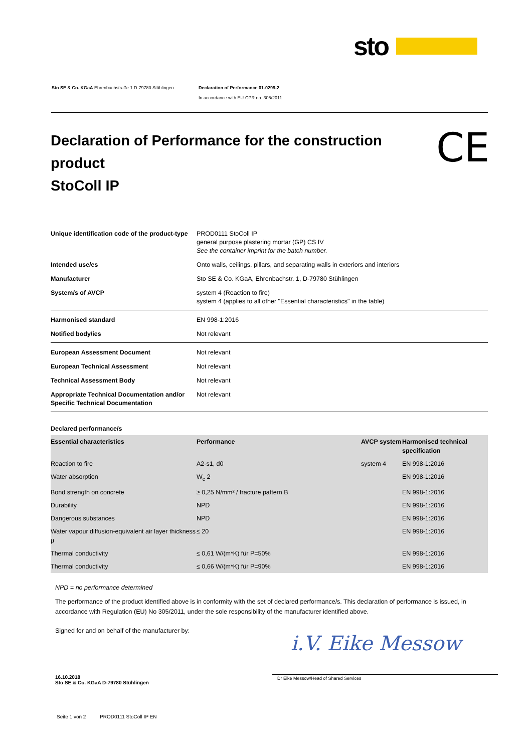sto
Sto SE & Co. KGaA Ehrenbachstraße 1 D-79780 Stühlingen
Declaration of Performance 01-0299-2
In accordance with EU-CPR no. 305/2011
Declaration of Performance for the construction product
StoColl IP
CE
| Unique identification code of the product-type | PROD0111 StoColl IP general purpose plastering mortar (GP) CS IV See the container imprint for the batch number. |
| Intended use/es | Onto walls, ceilings, pillars, and separating walls in exteriors and interiors |
| Manufacturer | Sto SE & Co. KGaA, Ehrenbachstr. 1, D-79780 Stühlingen |
| System/s of AVCP | system 4 (Reaction to fire) system 4 (applies to all other "Essential characteristics" in the table) |
| Harmonised standard | EN 998-1:2016 |
| Notified body/ies | Not relevant |
| European Assessment Document | Not relevant |
| European Technical Assessment | Not relevant |
| Technical Assessment Body | Not relevant |
| Appropriate Technical Documentation and/or Specific Technical Documentation | Not relevant |
| Declared performance/s | | | |
| --- | --- | --- | --- |
| Essential characteristics | Performance | AVCP system | Harmonised technical specification |
| Reaction to fire | A2-s1, d0 | system 4 | EN 998-1:2016 |
| Water absorption | W<sub>c</sub> 2 | | EN 998-1:2016 |
| Bond strength on concrete | ≥ 0,25 N/mm² / fracture pattern B | | EN 998-1:2016 |
| Durability | NPD | | EN 998-1:2016 |
| Dangerous substances | NPD | | EN 998-1:2016 |
| Water vapour diffusion-equivalent air layer thickness µ | ≤ 20 | | EN 998-1:2016 |
| Thermal conductivity | ≤ 0,61 W/(m*K) für P=50% | | EN 998-1:2016 |
| Thermal conductivity | ≤ 0,66 W/(m*K) für P=90% | | EN 998-1:2016 |
NPD = no performance determined
The performance of the product identified above is in conformity with the set of declared performance/s. This declaration of performance is issued, in accordance with Regulation (EU) No 305/2011, under the sole responsibility of the manufacturer identified above.
Signed for and on behalf of the manufacturer by:
i.V. Eike Messow
16.10.2018
Sto SE & Co. KGaA D-79780 Stühlingen
Dr Eike Messow/Head of Shared Services
Seite 1 von 2 PROD0111 StoColl IP EN